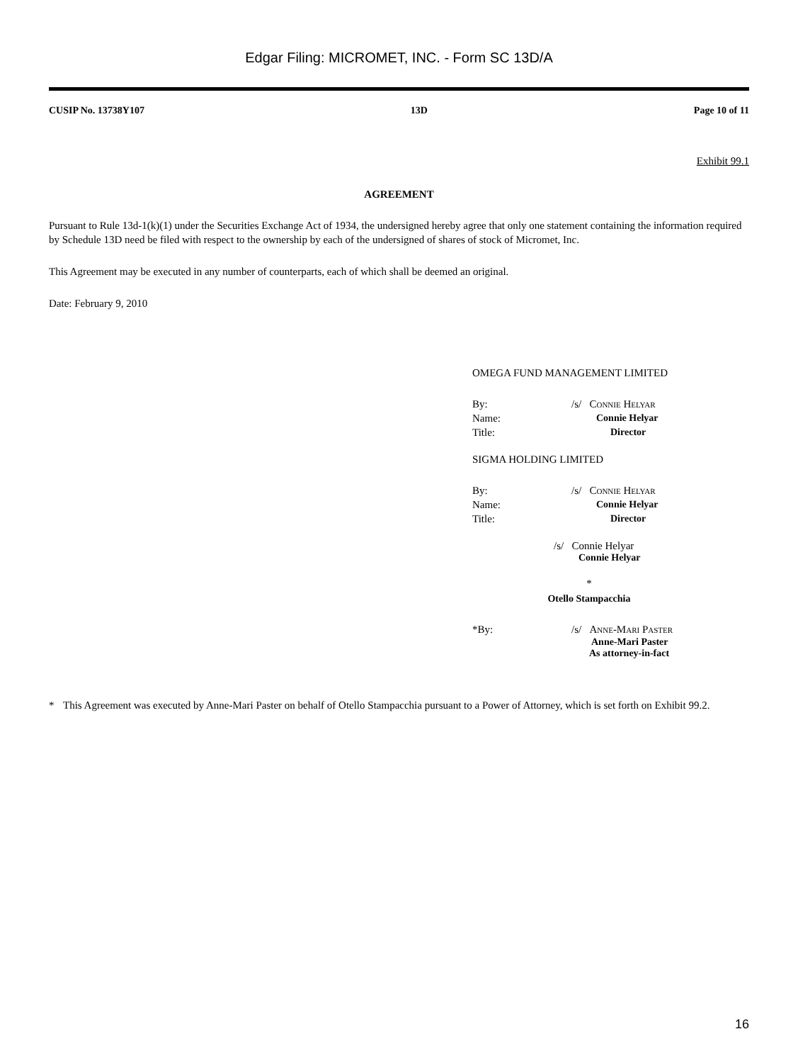Edgar Filing: MICROMET, INC. - Form SC 13D/A
CUSIP No. 13738Y107 13D Page 10 of 11
Exhibit 99.1
AGREEMENT
Pursuant to Rule 13d-1(k)(1) under the Securities Exchange Act of 1934, the undersigned hereby agree that only one statement containing the information required by Schedule 13D need be filed with respect to the ownership by each of the undersigned of shares of stock of Micromet, Inc.
This Agreement may be executed in any number of counterparts, each of which shall be deemed an original.
Date: February 9, 2010
OMEGA FUND MANAGEMENT LIMITED
By: /s/ Connie Helyar
Name: Connie Helyar
Title: Director
SIGMA HOLDING LIMITED
By: /s/ Connie Helyar
Name: Connie Helyar
Title: Director
/s/ Connie Helyar
Connie Helyar
*
Otello Stampacchia
*By: /s/ Anne-Mari Paster
Anne-Mari Paster
As attorney-in-fact
* This Agreement was executed by Anne-Mari Paster on behalf of Otello Stampacchia pursuant to a Power of Attorney, which is set forth on Exhibit 99.2.
16